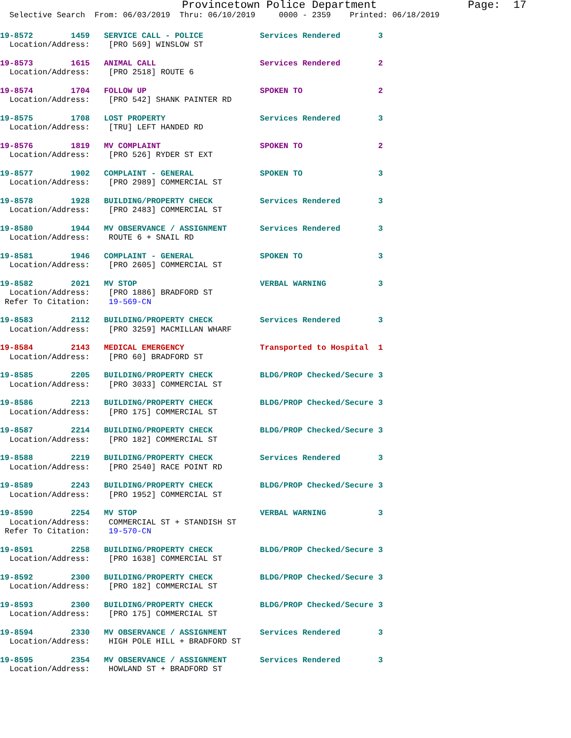Provincetown Police Department              Page:  17
  Selective Search  From: 06/03/2019  Thru: 06/10/2019     0000 - 2359    Printed: 06/18/2019
19-8572        1459   SERVICE CALL - POLICE            Services Rendered        3
  Location/Address:    [PRO 569] WINSLOW ST
19-8573        1615   ANIMAL CALL                      Services Rendered        2
  Location/Address:    [PRO 2518] ROUTE 6
19-8574        1704   FOLLOW UP                        SPOKEN TO                2
  Location/Address:    [PRO 542] SHANK PAINTER RD
19-8575        1708   LOST PROPERTY                    Services Rendered        3
  Location/Address:    [TRU] LEFT HANDED RD
19-8576        1819   MV COMPLAINT                     SPOKEN TO                2
  Location/Address:    [PRO 526] RYDER ST EXT
19-8577        1902   COMPLAINT - GENERAL              SPOKEN TO                3
  Location/Address:    [PRO 2989] COMMERCIAL ST
19-8578        1928   BUILDING/PROPERTY CHECK          Services Rendered        3
  Location/Address:    [PRO 2483] COMMERCIAL ST
19-8580        1944   MV OBSERVANCE / ASSIGNMENT       Services Rendered        3
  Location/Address:    ROUTE 6 + SNAIL RD
19-8581        1946   COMPLAINT - GENERAL              SPOKEN TO                3
  Location/Address:    [PRO 2605] COMMERCIAL ST
19-8582        2021   MV STOP                          VERBAL WARNING           3
  Location/Address:    [PRO 1886] BRADFORD ST
 Refer To Citation:    19-569-CN
19-8583        2112   BUILDING/PROPERTY CHECK          Services Rendered        3
  Location/Address:    [PRO 3259] MACMILLAN WHARF
19-8584        2143   MEDICAL EMERGENCY                Transported to Hospital  1
  Location/Address:    [PRO 60] BRADFORD ST
19-8585        2205   BUILDING/PROPERTY CHECK          BLDG/PROP Checked/Secure 3
  Location/Address:    [PRO 3033] COMMERCIAL ST
19-8586        2213   BUILDING/PROPERTY CHECK          BLDG/PROP Checked/Secure 3
  Location/Address:    [PRO 175] COMMERCIAL ST
19-8587        2214   BUILDING/PROPERTY CHECK          BLDG/PROP Checked/Secure 3
  Location/Address:    [PRO 182] COMMERCIAL ST
19-8588        2219   BUILDING/PROPERTY CHECK          Services Rendered        3
  Location/Address:    [PRO 2540] RACE POINT RD
19-8589        2243   BUILDING/PROPERTY CHECK          BLDG/PROP Checked/Secure 3
  Location/Address:    [PRO 1952] COMMERCIAL ST
19-8590        2254   MV STOP                          VERBAL WARNING           3
  Location/Address:    COMMERCIAL ST + STANDISH ST
 Refer To Citation:    19-570-CN
19-8591        2258   BUILDING/PROPERTY CHECK          BLDG/PROP Checked/Secure 3
  Location/Address:    [PRO 1638] COMMERCIAL ST
19-8592        2300   BUILDING/PROPERTY CHECK          BLDG/PROP Checked/Secure 3
  Location/Address:    [PRO 182] COMMERCIAL ST
19-8593        2300   BUILDING/PROPERTY CHECK          BLDG/PROP Checked/Secure 3
  Location/Address:    [PRO 175] COMMERCIAL ST
19-8594        2330   MV OBSERVANCE / ASSIGNMENT       Services Rendered        3
  Location/Address:    HIGH POLE HILL + BRADFORD ST
19-8595        2354   MV OBSERVANCE / ASSIGNMENT       Services Rendered        3
  Location/Address:    HOWLAND ST + BRADFORD ST